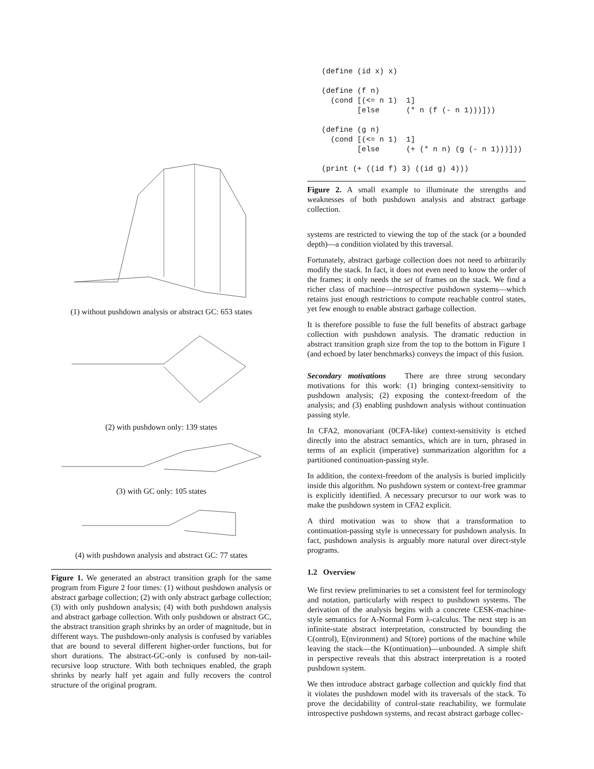(1) without pushdown analysis or abstract GC: 653 states
(2) with pushdown only: 139 states
(3) with GC only: 105 states
(4) with pushdown analysis and abstract GC: 77 states
Figure 1. We generated an abstract transition graph for the same program from Figure 2 four times: (1) without pushdown analysis or abstract garbage collection; (2) with only abstract garbage collection; (3) with only pushdown analysis; (4) with both pushdown analysis and abstract garbage collection. With only pushdown or abstract GC, the abstract transition graph shrinks by an order of magnitude, but in different ways. The pushdown-only analysis is confused by variables that are bound to several different higher-order functions, but for short durations. The abstract-GC-only is confused by non-tail-recursive loop structure. With both techniques enabled, the graph shrinks by nearly half yet again and fully recovers the control structure of the original program.
(define (id x) x)

(define (f n)
  (cond [(<= n 1)  1]
        [else      (* n (f (- n 1)))]))

(define (g n)
  (cond [(<= n 1)  1]
        [else      (+ (* n n) (g (- n 1)))]))

(print (+ ((id f) 3) ((id g) 4)))
Figure 2. A small example to illuminate the strengths and weaknesses of both pushdown analysis and abstract garbage collection.
systems are restricted to viewing the top of the stack (or a bounded depth)—a condition violated by this traversal.
Fortunately, abstract garbage collection does not need to arbitrarily modify the stack. In fact, it does not even need to know the order of the frames; it only needs the set of frames on the stack. We find a richer class of machine—introspective pushdown systems—which retains just enough restrictions to compute reachable control states, yet few enough to enable abstract garbage collection.
It is therefore possible to fuse the full benefits of abstract garbage collection with pushdown analysis. The dramatic reduction in abstract transition graph size from the top to the bottom in Figure 1 (and echoed by later benchmarks) conveys the impact of this fusion.
Secondary motivations There are three strong secondary motivations for this work: (1) bringing context-sensitivity to pushdown analysis; (2) exposing the context-freedom of the analysis; and (3) enabling pushdown analysis without continuation passing style.
In CFA2, monovariant (0CFA-like) context-sensitivity is etched directly into the abstract semantics, which are in turn, phrased in terms of an explicit (imperative) summarization algorithm for a partitioned continuation-passing style.
In addition, the context-freedom of the analysis is buried implicitly inside this algorithm. No pushdown system or context-free grammar is explicitly identified. A necessary precursor to our work was to make the pushdown system in CFA2 explicit.
A third motivation was to show that a transformation to continuation-passing style is unnecessary for pushdown analysis. In fact, pushdown analysis is arguably more natural over direct-style programs.
1.2 Overview
We first review preliminaries to set a consistent feel for terminology and notation, particularly with respect to pushdown systems. The derivation of the analysis begins with a concrete CESK-machine-style semantics for A-Normal Form λ-calculus. The next step is an infinite-state abstract interpretation, constructed by bounding the C(ontrol), E(nvironment) and S(tore) portions of the machine while leaving the stack—the K(ontinuation)—unbounded. A simple shift in perspective reveals that this abstract interpretation is a rooted pushdown system.
We then introduce abstract garbage collection and quickly find that it violates the pushdown model with its traversals of the stack. To prove the decidability of control-state reachability, we formulate introspective pushdown systems, and recast abstract garbage collec-